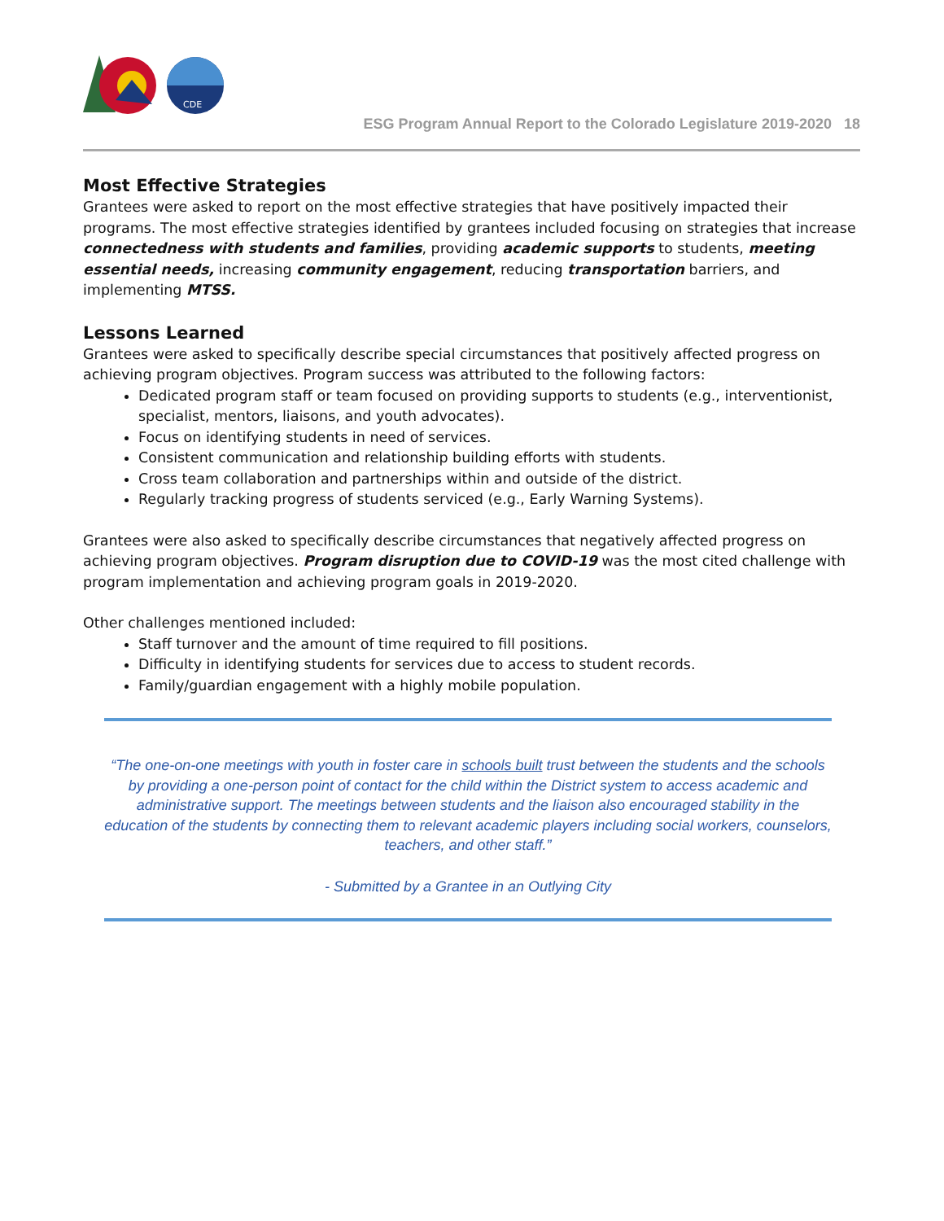CDE
ESG Program Annual Report to the Colorado Legislature 2019-2020 18
Most Effective Strategies
Grantees were asked to report on the most effective strategies that have positively impacted their programs. The most effective strategies identified by grantees included focusing on strategies that increase connectedness with students and families, providing academic supports to students, meeting essential needs, increasing community engagement, reducing transportation barriers, and implementing MTSS.
Lessons Learned
Grantees were asked to specifically describe special circumstances that positively affected progress on achieving program objectives. Program success was attributed to the following factors:
Dedicated program staff or team focused on providing supports to students (e.g., interventionist, specialist, mentors, liaisons, and youth advocates).
Focus on identifying students in need of services.
Consistent communication and relationship building efforts with students.
Cross team collaboration and partnerships within and outside of the district.
Regularly tracking progress of students serviced (e.g., Early Warning Systems).
Grantees were also asked to specifically describe circumstances that negatively affected progress on achieving program objectives. Program disruption due to COVID-19 was the most cited challenge with program implementation and achieving program goals in 2019-2020.
Other challenges mentioned included:
Staff turnover and the amount of time required to fill positions.
Difficulty in identifying students for services due to access to student records.
Family/guardian engagement with a highly mobile population.
“The one-on-one meetings with youth in foster care in schools built trust between the students and the schools by providing a one-person point of contact for the child within the District system to access academic and administrative support. The meetings between students and the liaison also encouraged stability in the education of the students by connecting them to relevant academic players including social workers, counselors, teachers, and other staff.”
- Submitted by a Grantee in an Outlying City